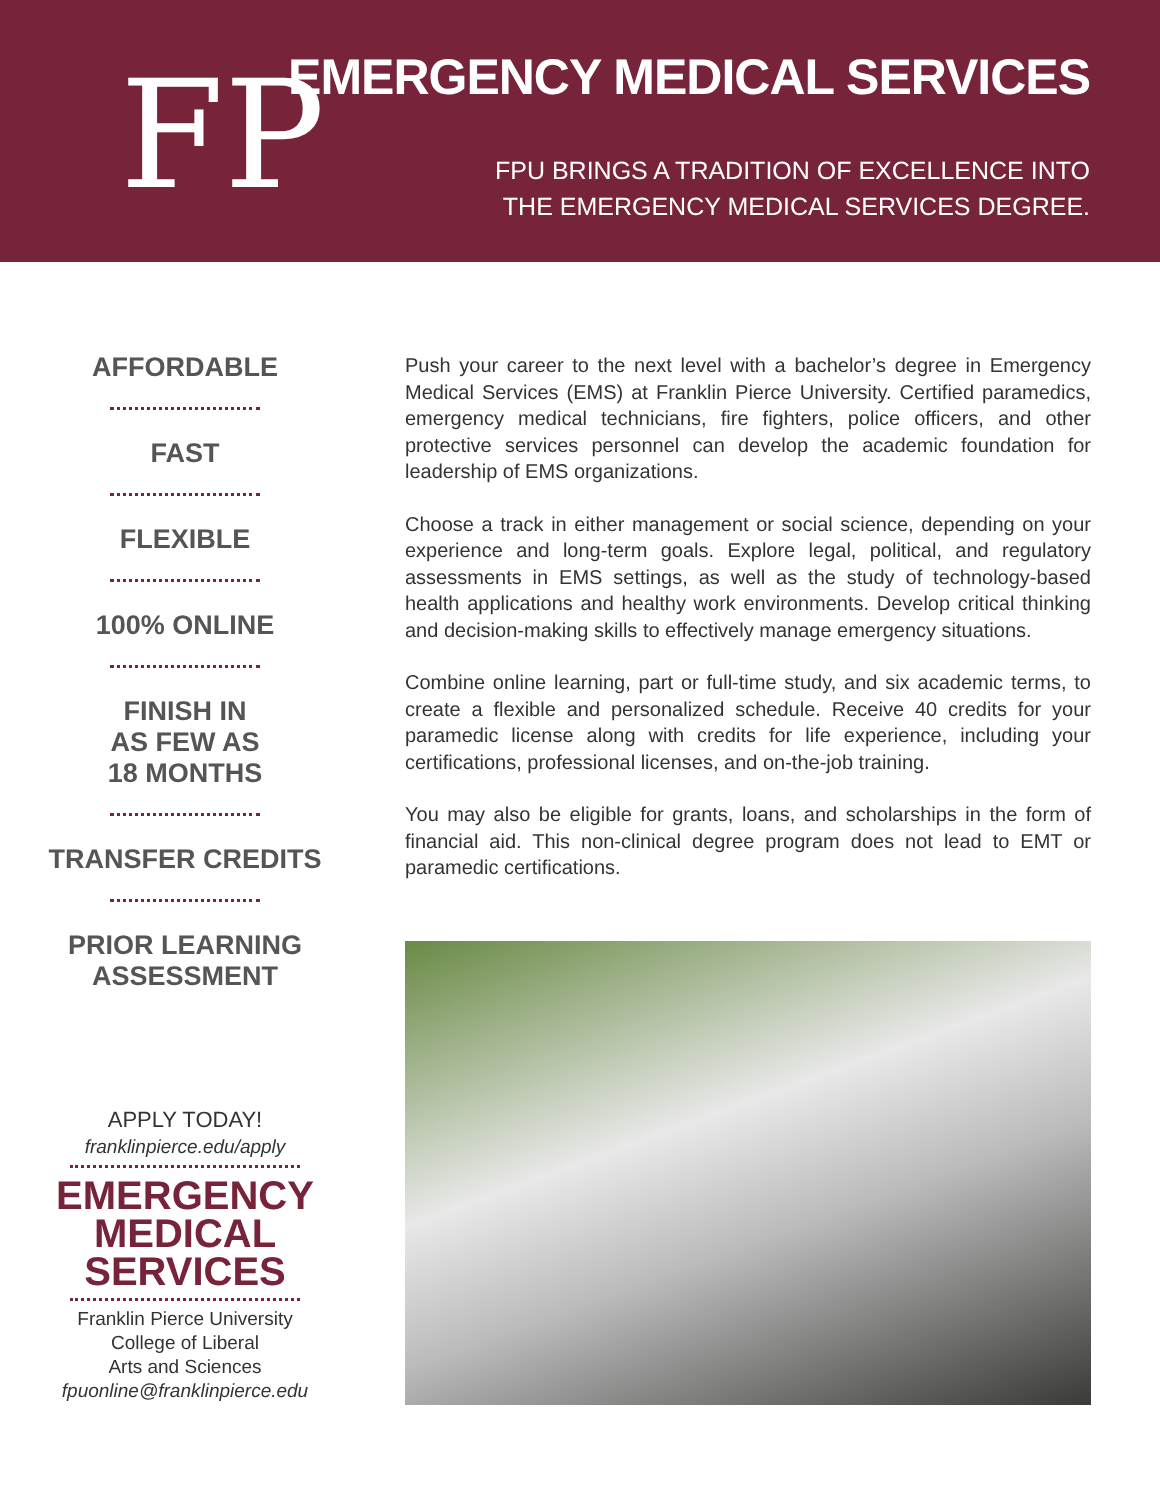FP EMERGENCY MEDICAL SERVICES
FPU BRINGS A TRADITION OF EXCELLENCE INTO
THE EMERGENCY MEDICAL SERVICES DEGREE.
AFFORDABLE
FAST
FLEXIBLE
100% ONLINE
FINISH IN
AS FEW AS
18 MONTHS
TRANSFER CREDITS
PRIOR LEARNING
ASSESSMENT
APPLY TODAY!
franklinpierce.edu/apply
EMERGENCY
MEDICAL
SERVICES
Franklin Pierce University
College of Liberal
Arts and Sciences
fpuonline@franklinpierce.edu
Push your career to the next level with a bachelor’s degree in Emergency Medical Services (EMS) at Franklin Pierce University. Certified paramedics, emergency medical technicians, fire fighters, police officers, and other protective services personnel can develop the academic foundation for leadership of EMS organizations.
Choose a track in either management or social science, depending on your experience and long-term goals. Explore legal, political, and regulatory assessments in EMS settings, as well as the study of technology-based health applications and healthy work environments. Develop critical thinking and decision-making skills to effectively manage emergency situations.
Combine online learning, part or full-time study, and six academic terms, to create a flexible and personalized schedule. Receive 40 credits for your paramedic license along with credits for life experience, including your certifications, professional licenses, and on-the-job training.
You may also be eligible for grants, loans, and scholarships in the form of financial aid. This non-clinical degree program does not lead to EMT or paramedic certifications.